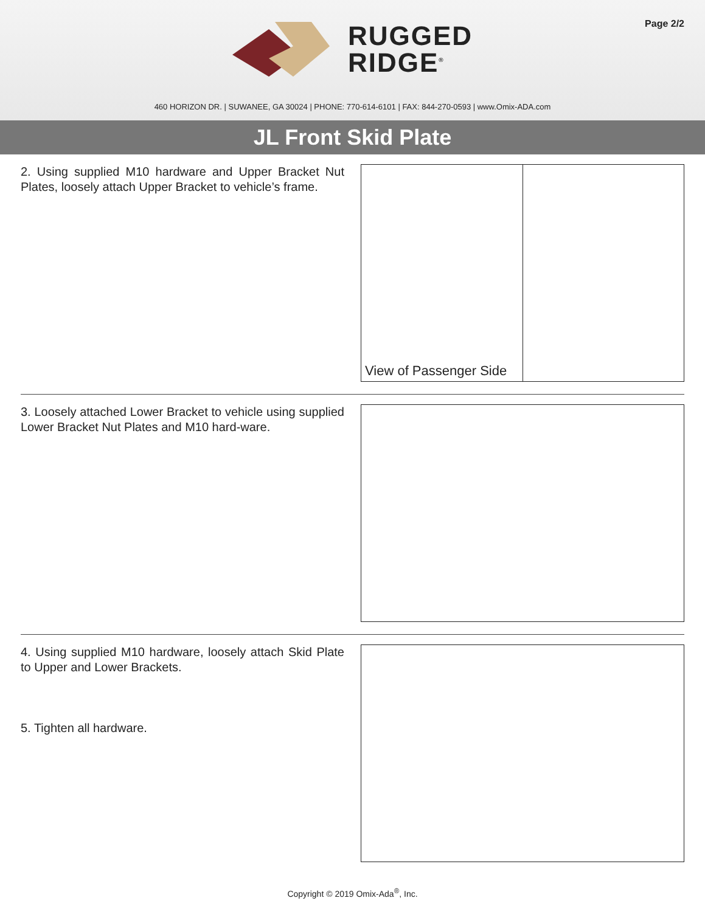Page 2/2
RUGGED
RIDGE<sup>®</sup>
460 HORIZON DR. | SUWANEE, GA 30024 | PHONE: 770-614-6101 | FAX: 844-270-0593 | www.Omix-ADA.com
JL Front Skid Plate
2. Using supplied M10 hardware and Upper Bracket Nut Plates, loosely attach Upper Bracket to vehicle’s frame.
View of Passenger Side
3. Loosely attached Lower Bracket to vehicle using supplied Lower Bracket Nut Plates and M10 hard-ware.
4. Using supplied M10 hardware, loosely attach Skid Plate to Upper and Lower Brackets.
5. Tighten all hardware.
Copyright © 2019 Omix-Ada<sup>®</sup>, Inc.